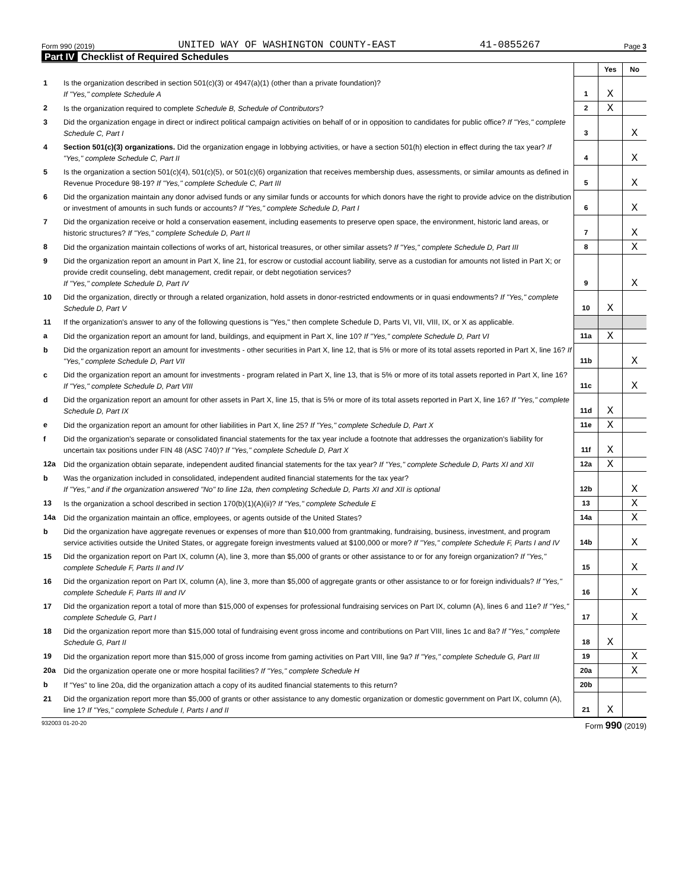Form 990 (2019) UNITED WAY OF WASHINGTON COUNTY-EAST 41-0855267 Page 3
Part IV Checklist of Required Schedules
| | | | Yes | No |
| 1 | Is the organization described in section 501(c)(3) or 4947(a)(1) (other than a private foundation)? If "Yes," complete Schedule A | 1 | X | |
| 2 | Is the organization required to complete Schedule B, Schedule of Contributors ? | 2 | X | |
| 3 | Did the organization engage in direct or indirect political campaign activities on behalf of or in opposition to candidates for public office? If "Yes," complete Schedule C, Part I | 3 | | X |
| 4 | Section 501(c)(3) organizations. Did the organization engage in lobbying activities, or have a section 501(h) election in effect during the tax year? If "Yes," complete Schedule C, Part II | 4 | | X |
| 5 | Is the organization a section 501(c)(4), 501(c)(5), or 501(c)(6) organization that receives membership dues, assessments, or similar amounts as defined in Revenue Procedure 98-19? If "Yes," complete Schedule C, Part III | 5 | | X |
| 6 | Did the organization maintain any donor advised funds or any similar funds or accounts for which donors have the right to provide advice on the distribution or investment of amounts in such funds or accounts? If "Yes," complete Schedule D, Part I | 6 | | X |
| 7 | Did the organization receive or hold a conservation easement, including easements to preserve open space, the environment, historic land areas, or historic structures? If "Yes," complete Schedule D, Part II | 7 | | X |
| 8 | Did the organization maintain collections of works of art, historical treasures, or other similar assets? If "Yes," complete Schedule D, Part III | 8 | | X |
| 9 | Did the organization report an amount in Part X, line 21, for escrow or custodial account liability, serve as a custodian for amounts not listed in Part X; or provide credit counseling, debt management, credit repair, or debt negotiation services? If "Yes," complete Schedule D, Part IV | 9 | | X |
| 10 | Did the organization, directly or through a related organization, hold assets in donor-restricted endowments or in quasi endowments? If "Yes," complete Schedule D, Part V | 10 | X | |
| 11 | If the organization's answer to any of the following questions is "Yes," then complete Schedule D, Parts VI, VII, VIII, IX, or X as applicable. | | | |
| a | Did the organization report an amount for land, buildings, and equipment in Part X, line 10? If "Yes," complete Schedule D, Part VI | 11a | X | |
| b | Did the organization report an amount for investments - other securities in Part X, line 12, that is 5% or more of its total assets reported in Part X, line 16? If "Yes," complete Schedule D, Part VII | 11b | | X |
| c | Did the organization report an amount for investments - program related in Part X, line 13, that is 5% or more of its total assets reported in Part X, line 16? If "Yes," complete Schedule D, Part VIII | 11c | | X |
| d | Did the organization report an amount for other assets in Part X, line 15, that is 5% or more of its total assets reported in Part X, line 16? If "Yes," complete Schedule D, Part IX | 11d | X | |
| e | Did the organization report an amount for other liabilities in Part X, line 25? If "Yes," complete Schedule D, Part X | 11e | X | |
| f | Did the organization's separate or consolidated financial statements for the tax year include a footnote that addresses the organization's liability for uncertain tax positions under FIN 48 (ASC 740)? If "Yes," complete Schedule D, Part X | 11f | X | |
| 12a | Did the organization obtain separate, independent audited financial statements for the tax year? If "Yes," complete Schedule D, Parts XI and XII | 12a | X | |
| b | Was the organization included in consolidated, independent audited financial statements for the tax year? If "Yes," and if the organization answered "No" to line 12a, then completing Schedule D, Parts XI and XII is optional | 12b | | X |
| 13 | Is the organization a school described in section 170(b)(1)(A)(ii)? If "Yes," complete Schedule E | 13 | | X |
| 14a | Did the organization maintain an office, employees, or agents outside of the United States? | 14a | | X |
| b | Did the organization have aggregate revenues or expenses of more than $10,000 from grantmaking, fundraising, business, investment, and program service activities outside the United States, or aggregate foreign investments valued at $100,000 or more? If "Yes," complete Schedule F, Parts I and IV | 14b | | X |
| 15 | Did the organization report on Part IX, column (A), line 3, more than $5,000 of grants or other assistance to or for any foreign organization? If "Yes," complete Schedule F, Parts II and IV | 15 | | X |
| 16 | Did the organization report on Part IX, column (A), line 3, more than $5,000 of aggregate grants or other assistance to or for foreign individuals? If "Yes," complete Schedule F, Parts III and IV | 16 | | X |
| 17 | Did the organization report a total of more than $15,000 of expenses for professional fundraising services on Part IX, column (A), lines 6 and 11e? If "Yes," complete Schedule G, Part I | 17 | | X |
| 18 | Did the organization report more than $15,000 total of fundraising event gross income and contributions on Part VIII, lines 1c and 8a? If "Yes," complete Schedule G, Part II | 18 | X | |
| 19 | Did the organization report more than $15,000 of gross income from gaming activities on Part VIII, line 9a? If "Yes," complete Schedule G, Part III | 19 | | X |
| 20a | Did the organization operate one or more hospital facilities? If "Yes," complete Schedule H | 20a | | X |
| b | If "Yes" to line 20a, did the organization attach a copy of its audited financial statements to this return? | 20b | | |
| 21 | Did the organization report more than $5,000 of grants or other assistance to any domestic organization or domestic government on Part IX, column (A), line 1? If "Yes," complete Schedule I, Parts I and II | 21 | X | |
932003 01-20-20 Form 990 (2019)